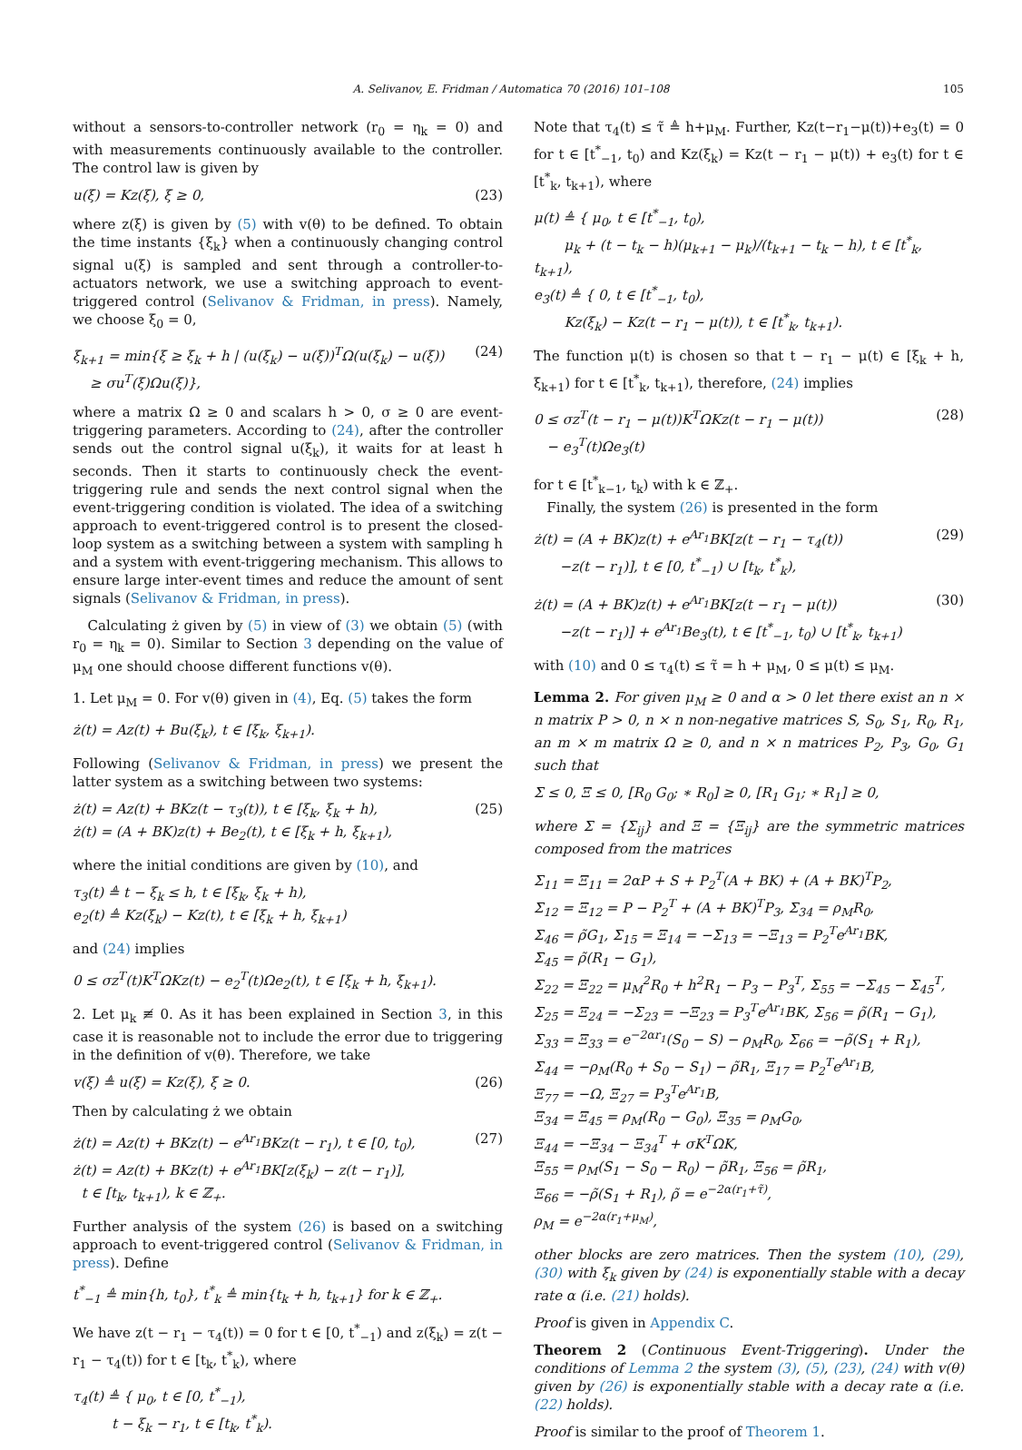A. Selivanov, E. Fridman / Automatica 70 (2016) 101–108 105
without a sensors-to-controller network (r<sub>0</sub> = η<sub>k</sub> = 0) and with measurements continuously available to the controller. The control law is given by
u(ξ) = Kz(ξ), ξ ≥ 0, (23)
where z(ξ) is given by (5) with v(θ) to be defined. To obtain the time instants {ξ<sub>k</sub>} when a continuously changing control signal u(ξ) is sampled and sent through a controller-to-actuators network, we use a switching approach to event-triggered control (Selivanov & Fridman, in press). Namely, we choose ξ<sub>0</sub> = 0,
ξ<sub>k+1</sub> = min{ξ ≥ ξ<sub>k</sub> + h | (u(ξ<sub>k</sub>) − u(ξ))<sup>T</sup>Ω(u(ξ<sub>k</sub>) − u(ξ))
≥ σu<sup>T</sup>(ξ)Ωu(ξ)}, (24)
where a matrix Ω ≥ 0 and scalars h > 0, σ ≥ 0 are event-triggering parameters. According to (24), after the controller sends out the control signal u(ξ<sub>k</sub>), it waits for at least h seconds. Then it starts to continuously check the event-triggering rule and sends the next control signal when the event-triggering condition is violated. The idea of a switching approach to event-triggered control is to present the closed-loop system as a switching between a system with sampling h and a system with event-triggering mechanism. This allows to ensure large inter-event times and reduce the amount of sent signals (Selivanov & Fridman, in press).
Calculating ż given by (5) in view of (3) we obtain (5) (with r<sub>0</sub> = η<sub>k</sub> = 0). Similar to Section 3 depending on the value of μ<sub>M</sub> one should choose different functions v(θ).
1. Let μ<sub>M</sub> = 0. For v(θ) given in (4), Eq. (5) takes the form
ż(t) = Az(t) + Bu(ξ<sub>k</sub>), t ∈ [ξ<sub>k</sub>, ξ<sub>k+1</sub>).
Following (Selivanov & Fridman, in press) we present the latter system as a switching between two systems:
ż(t) = Az(t) + BKz(t − τ<sub>3</sub>(t)), t ∈ [ξ<sub>k</sub>, ξ<sub>k</sub> + h),
ż(t) = (A + BK)z(t) + Be<sub>2</sub>(t), t ∈ [ξ<sub>k</sub> + h, ξ<sub>k+1</sub>), (25)
where the initial conditions are given by (10), and
τ<sub>3</sub>(t) ≜ t − ξ<sub>k</sub> ≤ h, t ∈ [ξ<sub>k</sub>, ξ<sub>k</sub> + h),
e<sub>2</sub>(t) ≜ Kz(ξ<sub>k</sub>) − Kz(t), t ∈ [ξ<sub>k</sub> + h, ξ<sub>k+1</sub>)
and (24) implies
0 ≤ σz<sup>T</sup>(t)K<sup>T</sup>ΩKz(t) − e<sub>2</sub><sup>T</sup>(t)Ωe<sub>2</sub>(t), t ∈ [ξ<sub>k</sub> + h, ξ<sub>k+1</sub>).
2. Let μ<sub>k</sub> ≢ 0. As it has been explained in Section 3, in this case it is reasonable not to include the error due to triggering in the definition of v(θ). Therefore, we take
v(ξ) ≜ u(ξ) = Kz(ξ), ξ ≥ 0. (26)
Then by calculating ż we obtain
ż(t) = Az(t) + BKz(t) − e<sup>Ar<sub>1</sub></sup>BKz(t − r<sub>1</sub>), t ∈ [0, t<sub>0</sub>),
ż(t) = Az(t) + BKz(t) + e<sup>Ar<sub>1</sub></sup>BK[z(ξ<sub>k</sub>) − z(t − r<sub>1</sub>)],
t ∈ [t<sub>k</sub>, t<sub>k+1</sub>), k ∈ ℤ<sub>+</sub>. (27)
Further analysis of the system (26) is based on a switching approach to event-triggered control (Selivanov & Fridman, in press). Define
t<sup>*</sup><sub>−1</sub> ≜ min{h, t<sub>0</sub>}, t<sup>*</sup><sub>k</sub> ≜ min{t<sub>k</sub> + h, t<sub>k+1</sub>} for k ∈ ℤ<sub>+</sub>.
We have z(t − r<sub>1</sub> − τ<sub>4</sub>(t)) = 0 for t ∈ [0, t<sup>*</sup><sub>−1</sub>) and z(ξ<sub>k</sub>) = z(t − r<sub>1</sub> − τ<sub>4</sub>(t)) for t ∈ [t<sub>k</sub>, t<sup>*</sup><sub>k</sub>), where
τ<sub>4</sub>(t) ≜ { μ<sub>0</sub>, t ∈ [0, t<sup>*</sup><sub>−1</sub>),
t − ξ<sub>k</sub> − r<sub>1</sub>, t ∈ [t<sub>k</sub>, t<sup>*</sup><sub>k</sub>).
Note that τ<sub>4</sub>(t) ≤ τ̃ ≜ h+μ<sub>M</sub>. Further, Kz(t−r<sub>1</sub>−μ(t))+e<sub>3</sub>(t) = 0 for t ∈ [t<sup>*</sup><sub>−1</sub>, t<sub>0</sub>) and Kz(ξ<sub>k</sub>) = Kz(t − r<sub>1</sub> − μ(t)) + e<sub>3</sub>(t) for t ∈ [t<sup>*</sup><sub>k</sub>, t<sub>k+1</sub>), where
μ(t) ≜ { μ<sub>0</sub>, t ∈ [t<sup>*</sup><sub>−1</sub>, t<sub>0</sub>),
μ<sub>k</sub> + (t − t<sub>k</sub> − h)(μ<sub>k+1</sub> − μ<sub>k</sub>)/(t<sub>k+1</sub> − t<sub>k</sub> − h), t ∈ [t<sup>*</sup><sub>k</sub>, t<sub>k+1</sub>),
e<sub>3</sub>(t) ≜ { 0, t ∈ [t<sup>*</sup><sub>−1</sub>, t<sub>0</sub>),
Kz(ξ<sub>k</sub>) − Kz(t − r<sub>1</sub> − μ(t)), t ∈ [t<sup>*</sup><sub>k</sub>, t<sub>k+1</sub>).
The function μ(t) is chosen so that t − r<sub>1</sub> − μ(t) ∈ [ξ<sub>k</sub> + h, ξ<sub>k+1</sub>) for t ∈ [t<sup>*</sup><sub>k</sub>, t<sub>k+1</sub>), therefore, (24) implies
0 ≤ σz<sup>T</sup>(t − r<sub>1</sub> − μ(t))K<sup>T</sup>ΩKz(t − r<sub>1</sub> − μ(t))
− e<sub>3</sub><sup>T</sup>(t)Ωe<sub>3</sub>(t) (28)
for t ∈ [t<sup>*</sup><sub>k−1</sub>, t<sub>k</sub>) with k ∈ ℤ<sub>+</sub>.
Finally, the system (26) is presented in the form
ż(t) = (A + BK)z(t) + e<sup>Ar<sub>1</sub></sup>BK[z(t − r<sub>1</sub> − τ<sub>4</sub>(t))
−z(t − r<sub>1</sub>)], t ∈ [0, t<sup>*</sup><sub>−1</sub>) ∪ [t<sub>k</sub>, t<sup>*</sup><sub>k</sub>), (29)
ż(t) = (A + BK)z(t) + e<sup>Ar<sub>1</sub></sup>BK[z(t − r<sub>1</sub> − μ(t))
−z(t − r<sub>1</sub>)] + e<sup>Ar<sub>1</sub></sup>Be<sub>3</sub>(t), t ∈ [t<sup>*</sup><sub>−1</sub>, t<sub>0</sub>) ∪ [t<sup>*</sup><sub>k</sub>, t<sub>k+1</sub>) (30)
with (10) and 0 ≤ τ<sub>4</sub>(t) ≤ τ̃ = h + μ<sub>M</sub>, 0 ≤ μ(t) ≤ μ<sub>M</sub>.
Lemma 2. For given μ<sub>M</sub> ≥ 0 and α > 0 let there exist an n × n matrix P > 0, n × n non-negative matrices S, S<sub>0</sub>, S<sub>1</sub>, R<sub>0</sub>, R<sub>1</sub>, an m × m matrix Ω ≥ 0, and n × n matrices P<sub>2</sub>, P<sub>3</sub>, G<sub>0</sub>, G<sub>1</sub> such that
Σ ≤ 0, Ξ ≤ 0, [R<sub>0</sub> G<sub>0</sub>; ∗ R<sub>0</sub>] ≥ 0, [R<sub>1</sub> G<sub>1</sub>; ∗ R<sub>1</sub>] ≥ 0,
where Σ = {Σ<sub>ij</sub>} and Ξ = {Ξ<sub>ij</sub>} are the symmetric matrices composed from the matrices
Σ<sub>11</sub> = Ξ<sub>11</sub> = 2αP + S + P<sub>2</sub><sup>T</sup>(A + BK) + (A + BK)<sup>T</sup>P<sub>2</sub>,
Σ<sub>12</sub> = Ξ<sub>12</sub> = P − P<sub>2</sub><sup>T</sup> + (A + BK)<sup>T</sup>P<sub>3</sub>, Σ<sub>34</sub> = ρ<sub>M</sub>R<sub>0</sub>,
Σ<sub>46</sub> = ρ̃G<sub>1</sub>, Σ<sub>15</sub> = Ξ<sub>14</sub> = −Σ<sub>13</sub> = −Ξ<sub>13</sub> = P<sub>2</sub><sup>T</sup>e<sup>Ar<sub>1</sub></sup>BK,
Σ<sub>45</sub> = ρ̃(R<sub>1</sub> − G<sub>1</sub>),
Σ<sub>22</sub> = Ξ<sub>22</sub> = μ<sub>M</sub><sup>2</sup>R<sub>0</sub> + h<sup>2</sup>R<sub>1</sub> − P<sub>3</sub> − P<sub>3</sub><sup>T</sup>, Σ<sub>55</sub> = −Σ<sub>45</sub> − Σ<sub>45</sub><sup>T</sup>,
Σ<sub>25</sub> = Ξ<sub>24</sub> = −Σ<sub>23</sub> = −Ξ<sub>23</sub> = P<sub>3</sub><sup>T</sup>e<sup>Ar<sub>1</sub></sup>BK, Σ<sub>56</sub> = ρ̃(R<sub>1</sub> − G<sub>1</sub>),
Σ<sub>33</sub> = Ξ<sub>33</sub> = e<sup>−2αr<sub>1</sub></sup>(S<sub>0</sub> − S) − ρ<sub>M</sub>R<sub>0</sub>, Σ<sub>66</sub> = −ρ̃(S<sub>1</sub> + R<sub>1</sub>),
Σ<sub>44</sub> = −ρ<sub>M</sub>(R<sub>0</sub> + S<sub>0</sub> − S<sub>1</sub>) − ρ̃R<sub>1</sub>, Ξ<sub>17</sub> = P<sub>2</sub><sup>T</sup>e<sup>Ar<sub>1</sub></sup>B,
Ξ<sub>77</sub> = −Ω, Ξ<sub>27</sub> = P<sub>3</sub><sup>T</sup>e<sup>Ar<sub>1</sub></sup>B,
Ξ<sub>34</sub> = Ξ<sub>45</sub> = ρ<sub>M</sub>(R<sub>0</sub> − G<sub>0</sub>), Ξ<sub>35</sub> = ρ<sub>M</sub>G<sub>0</sub>,
Ξ<sub>44</sub> = −Ξ<sub>34</sub> − Ξ<sub>34</sub><sup>T</sup> + σK<sup>T</sup>ΩK,
Ξ<sub>55</sub> = ρ<sub>M</sub>(S<sub>1</sub> − S<sub>0</sub> − R<sub>0</sub>) − ρ̃R<sub>1</sub>, Ξ<sub>56</sub> = ρ̃R<sub>1</sub>,
Ξ<sub>66</sub> = −ρ̃(S<sub>1</sub> + R<sub>1</sub>), ρ̃ = e<sup>−2α(r<sub>1</sub>+τ̃)</sup>,
ρ<sub>M</sub> = e<sup>−2α(r<sub>1</sub>+μ<sub>M</sub>)</sup>,
other blocks are zero matrices. Then the system (10), (29), (30) with ξ<sub>k</sub> given by (24) is exponentially stable with a decay rate α (i.e. (21) holds).
Proof is given in Appendix C.
Theorem 2 (Continuous Event-Triggering). Under the conditions of Lemma 2 the system (3), (5), (23), (24) with v(θ) given by (26) is exponentially stable with a decay rate α (i.e. (22) holds).
Proof is similar to the proof of Theorem 1.